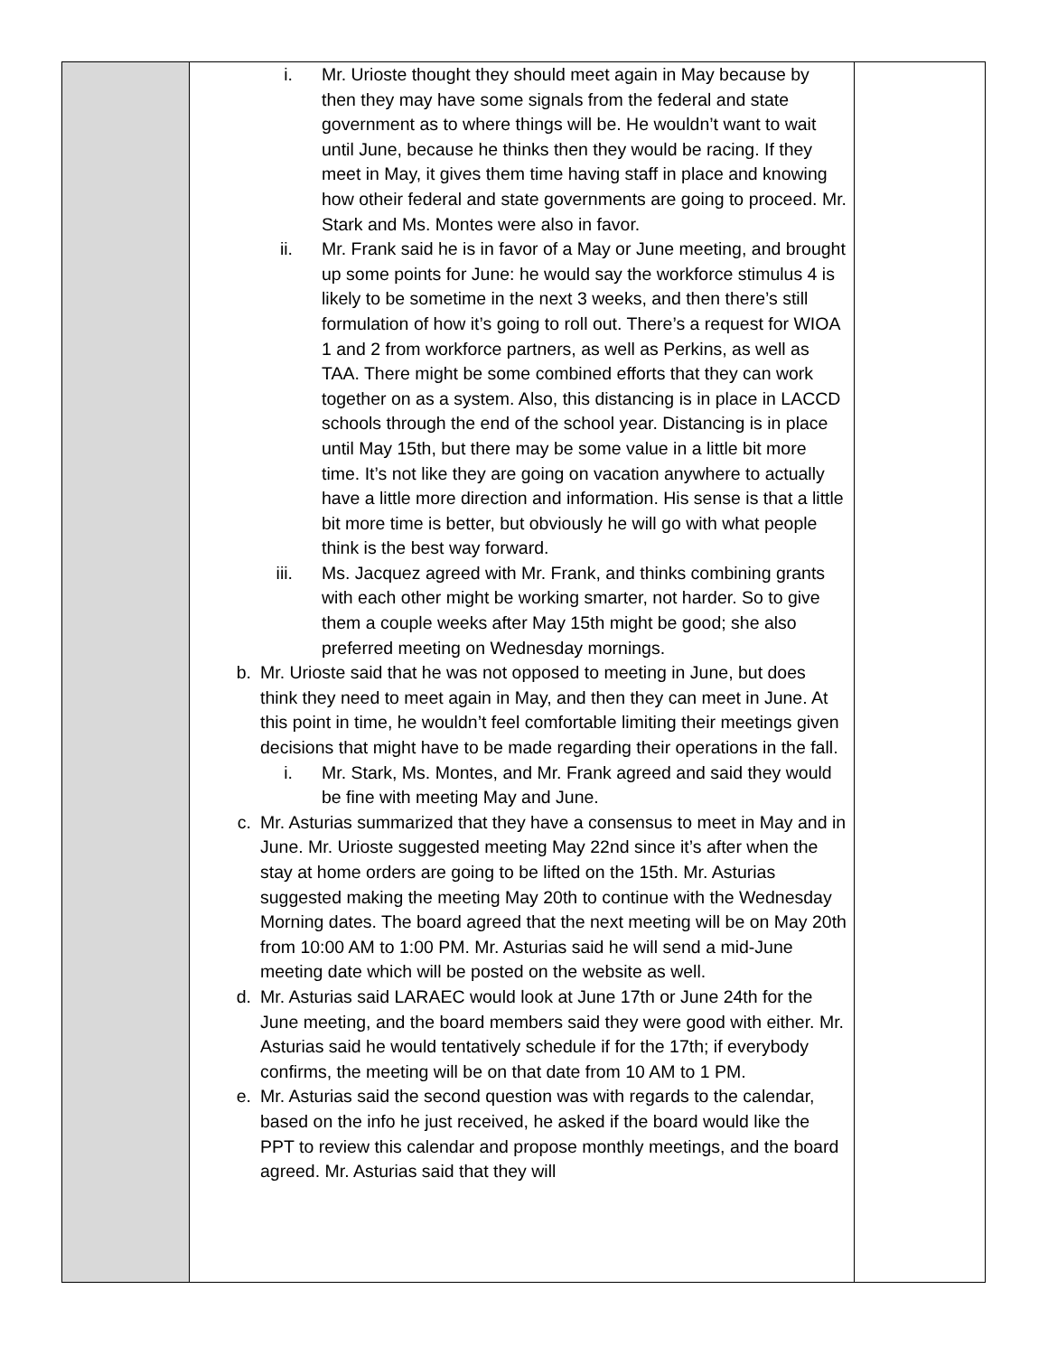| | i. Mr. Urioste thought they should meet again in May because by then they may have some signals from the federal and state government as to where things will be. He wouldn’t want to wait until June, because he thinks then they would be racing. If they meet in May, it gives them time having staff in place and knowing how otheir federal and state governments are going to proceed. Mr. Stark and Ms. Montes were also in favor. ii. Mr. Frank said he is in favor of a May or June meeting, and brought up some points for June: he would say the workforce stimulus 4 is likely to be sometime in the next 3 weeks, and then there’s still formulation of how it’s going to roll out. There’s a request for WIOA 1 and 2 from workforce partners, as well as Perkins, as well as TAA. There might be some combined efforts that they can work together on as a system. Also, this distancing is in place in LACCD schools through the end of the school year. Distancing is in place until May 15th, but there may be some value in a little bit more time. It’s not like they are going on vacation anywhere to actually have a little more direction and information. His sense is that a little bit more time is better, but obviously he will go with what people think is the best way forward. iii. Ms. Jacquez agreed with Mr. Frank, and thinks combining grants with each other might be working smarter, not harder. So to give them a couple weeks after May 15th might be good; she also preferred meeting on Wednesday mornings. b. Mr. Urioste said that he was not opposed to meeting in June, but does think they need to meet again in May, and then they can meet in June. At this point in time, he wouldn’t feel comfortable limiting their meetings given decisions that might have to be made regarding their operations in the fall. i. Mr. Stark, Ms. Montes, and Mr. Frank agreed and said they would be fine with meeting May and June. c. Mr. Asturias summarized that they have a consensus to meet in May and in June. Mr. Urioste suggested meeting May 22nd since it’s after when the stay at home orders are going to be lifted on the 15th. Mr. Asturias suggested making the meeting May 20th to continue with the Wednesday Morning dates. The board agreed that the next meeting will be on May 20th from 10:00 AM to 1:00 PM. Mr. Asturias said he will send a mid-June meeting date which will be posted on the website as well. d. Mr. Asturias said LARAEC would look at June 17th or June 24th for the June meeting, and the board members said they were good with either. Mr. Asturias said he would tentatively schedule if for the 17th; if everybody confirms, the meeting will be on that date from 10 AM to 1 PM. e. Mr. Asturias said the second question was with regards to the calendar, based on the info he just received, he asked if the board would like the PPT to review this calendar and propose monthly meetings, and the board agreed. Mr. Asturias said that they will | |